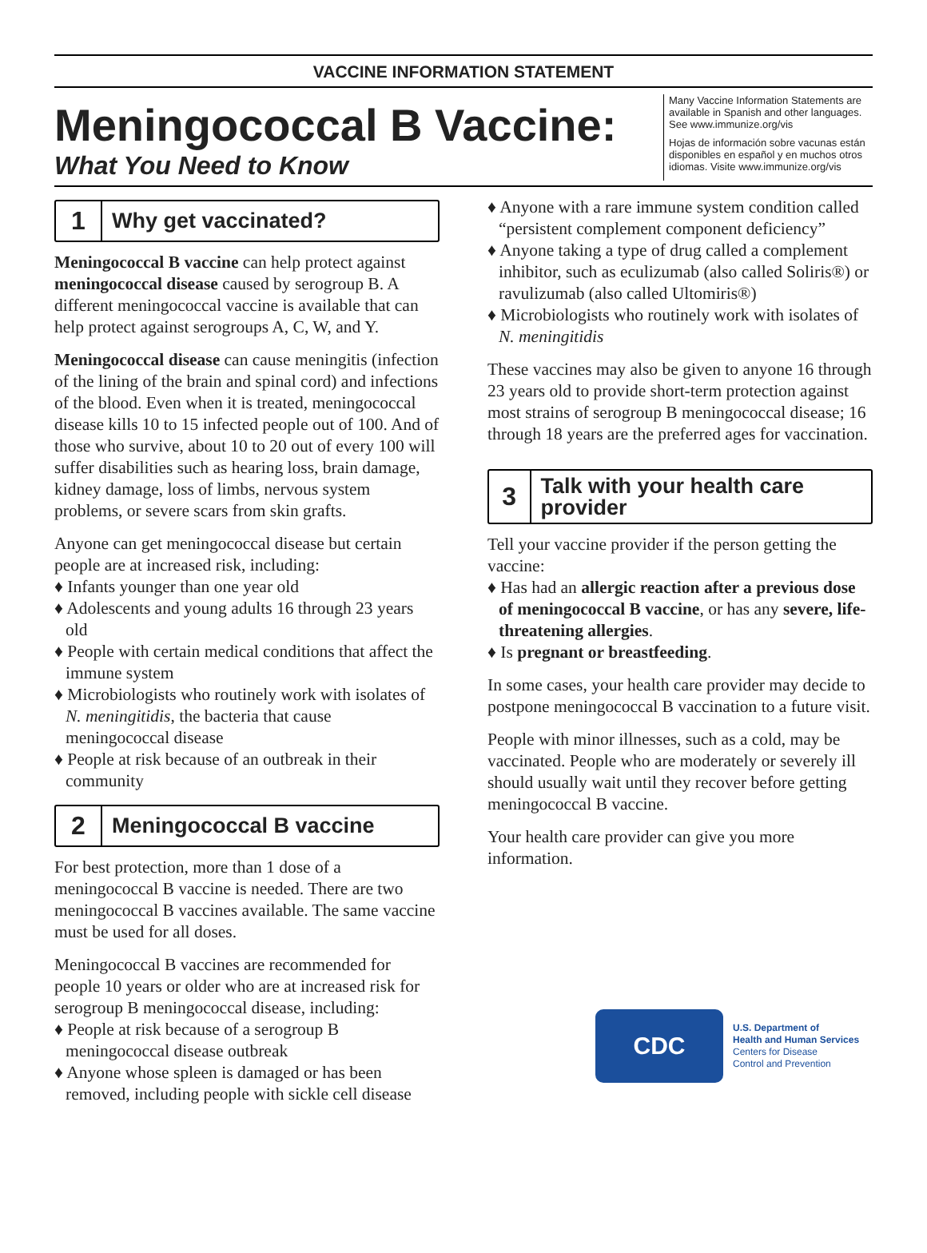VACCINE INFORMATION STATEMENT
Meningococcal B Vaccine:
What You Need to Know
Many Vaccine Information Statements are available in Spanish and other languages. See www.immunize.org/vis
Hojas de información sobre vacunas están disponibles en español y en muchos otros idiomas. Visite www.immunize.org/vis
1
Why get vaccinated?
Meningococcal B vaccine can help protect against meningococcal disease caused by serogroup B. A different meningococcal vaccine is available that can help protect against serogroups A, C, W, and Y.
Meningococcal disease can cause meningitis (infection of the lining of the brain and spinal cord) and infections of the blood. Even when it is treated, meningococcal disease kills 10 to 15 infected people out of 100. And of those who survive, about 10 to 20 out of every 100 will suffer disabilities such as hearing loss, brain damage, kidney damage, loss of limbs, nervous system problems, or severe scars from skin grafts.
Anyone can get meningococcal disease but certain people are at increased risk, including:
♦ Infants younger than one year old
♦ Adolescents and young adults 16 through 23 years old
♦ People with certain medical conditions that affect the immune system
♦ Microbiologists who routinely work with isolates of N. meningitidis, the bacteria that cause meningococcal disease
♦ People at risk because of an outbreak in their community
2
Meningococcal B vaccine
For best protection, more than 1 dose of a meningococcal B vaccine is needed. There are two meningococcal B vaccines available. The same vaccine must be used for all doses.
Meningococcal B vaccines are recommended for people 10 years or older who are at increased risk for serogroup B meningococcal disease, including:
♦ People at risk because of a serogroup B meningococcal disease outbreak
♦ Anyone whose spleen is damaged or has been removed, including people with sickle cell disease
♦ Anyone with a rare immune system condition called “persistent complement component deficiency”
♦ Anyone taking a type of drug called a complement inhibitor, such as eculizumab (also called Soliris®) or ravulizumab (also called Ultomiris®)
♦ Microbiologists who routinely work with isolates of N. meningitidis
These vaccines may also be given to anyone 16 through 23 years old to provide short-term protection against most strains of serogroup B meningococcal disease; 16 through 18 years are the preferred ages for vaccination.
3
Talk with your health care provider
Tell your vaccine provider if the person getting the vaccine:
♦ Has had an allergic reaction after a previous dose of meningococcal B vaccine, or has any severe, life-threatening allergies.
♦ Is pregnant or breastfeeding.
In some cases, your health care provider may decide to postpone meningococcal B vaccination to a future visit.
People with minor illnesses, such as a cold, may be vaccinated. People who are moderately or severely ill should usually wait until they recover before getting meningococcal B vaccine.
Your health care provider can give you more information.
CDC
U.S. Department of
Health and Human Services
Centers for Disease
Control and Prevention